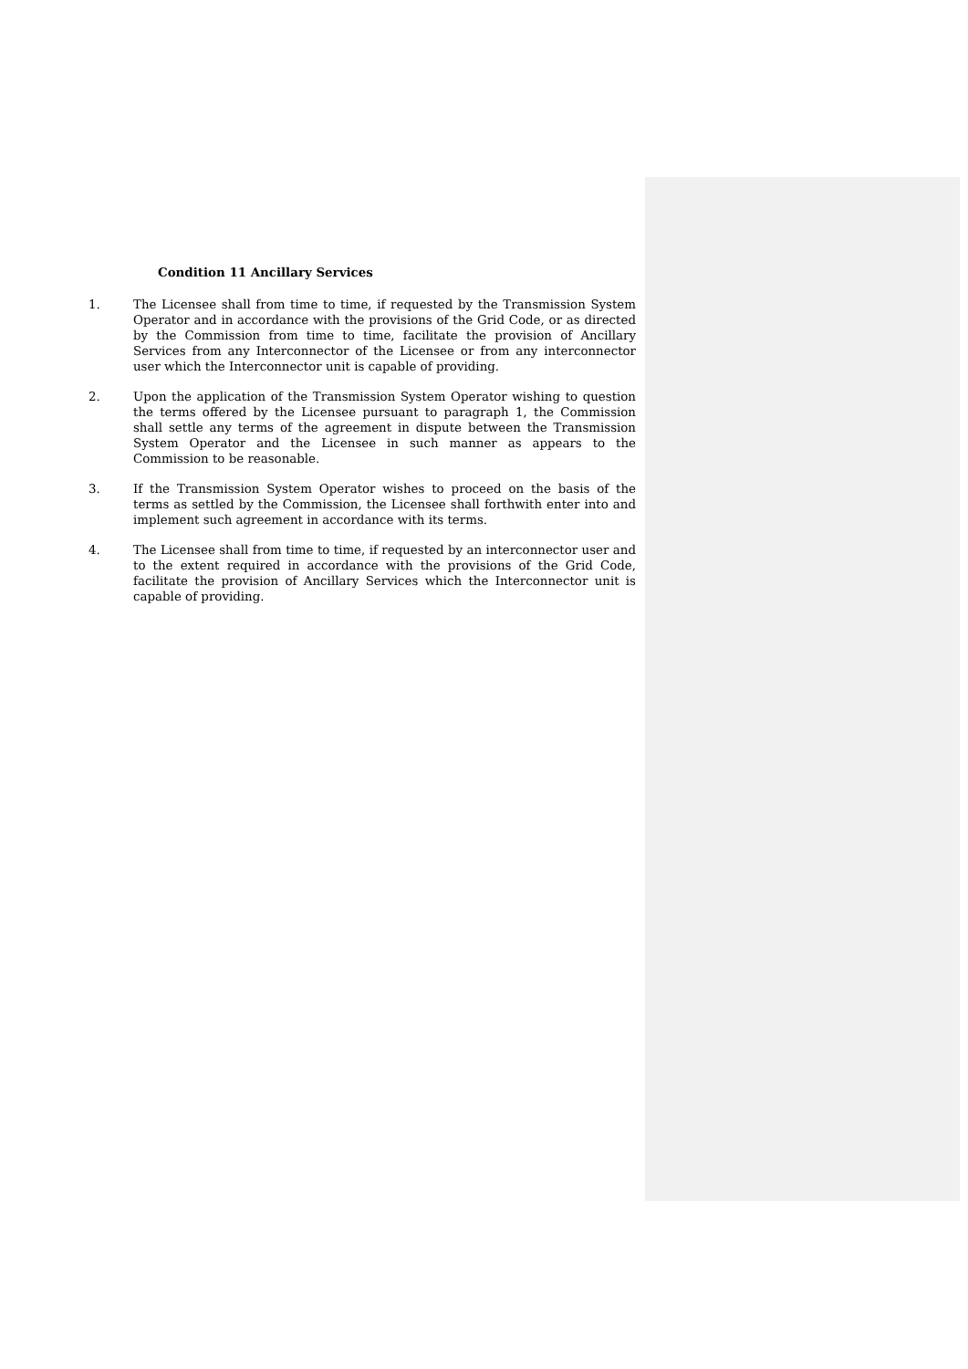Condition 11 Ancillary Services
1. The Licensee shall from time to time, if requested by the Transmission System Operator and in accordance with the provisions of the Grid Code, or as directed by the Commission from time to time, facilitate the provision of Ancillary Services from any Interconnector of the Licensee or from any interconnector user which the Interconnector unit is capable of providing.
2. Upon the application of the Transmission System Operator wishing to question the terms offered by the Licensee pursuant to paragraph 1, the Commission shall settle any terms of the agreement in dispute between the Transmission System Operator and the Licensee in such manner as appears to the Commission to be reasonable.
3. If the Transmission System Operator wishes to proceed on the basis of the terms as settled by the Commission, the Licensee shall forthwith enter into and implement such agreement in accordance with its terms.
4. The Licensee shall from time to time, if requested by an interconnector user and to the extent required in accordance with the provisions of the Grid Code, facilitate the provision of Ancillary Services which the Interconnector unit is capable of providing.